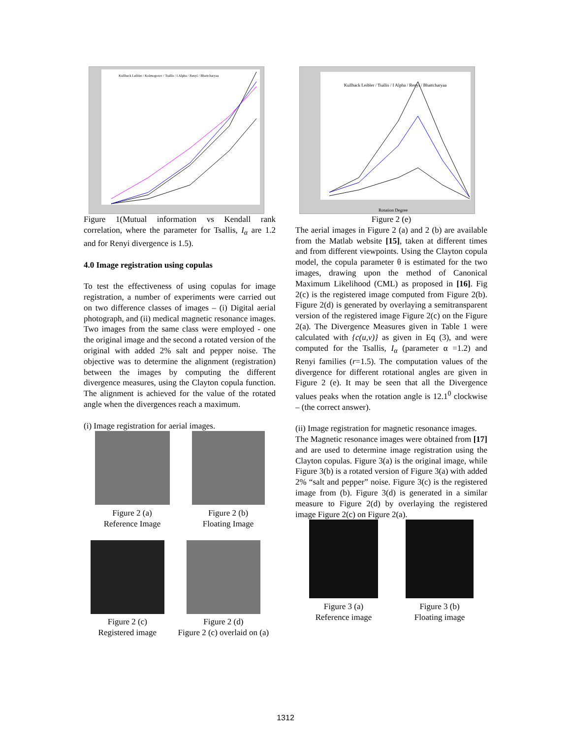Kullback Leibler / Kolmogorov / Tsallis / I Alpha / Renyi / Bhattcharyaa
Figure 1(Mutual information vs Kendall rank correlation, where the parameter for Tsallis, I<sub>α</sub> are 1.2 and for Renyi divergence is 1.5).
4.0 Image registration using copulas
To test the effectiveness of using copulas for image registration, a number of experiments were carried out on two difference classes of images – (i) Digital aerial photograph, and (ii) medical magnetic resonance images. Two images from the same class were employed - one the original image and the second a rotated version of the original with added 2% salt and pepper noise. The objective was to determine the alignment (registration) between the images by computing the different divergence measures, using the Clayton copula function. The alignment is achieved for the value of the rotated angle when the divergences reach a maximum.
(i) Image registration for aerial images.
Figure 2 (a)
Reference Image
Figure 2 (b)
Floating Image
Figure 2 (c)
Registered image
Figure 2 (d)
Figure 2 (c) overlaid on (a)
Kullback Leibler / Tsallis / I Alpha / Renyi / Bhattcharyaa
Rotation Degree
Figure 2 (e)
The aerial images in Figure 2 (a) and 2 (b) are available from the Matlab website [15], taken at different times and from different viewpoints. Using the Clayton copula model, the copula parameter θ is estimated for the two images, drawing upon the method of Canonical Maximum Likelihood (CML) as proposed in [16]. Fig 2(c) is the registered image computed from Figure 2(b). Figure 2(d) is generated by overlaying a semitransparent version of the registered image Figure 2(c) on the Figure 2(a). The Divergence Measures given in Table 1 were calculated with {c(u,v)} as given in Eq (3), and were computed for the Tsallis, I<sub>α</sub> (parameter α =1.2) and Renyi families (r=1.5). The computation values of the divergence for different rotational angles are given in Figure 2 (e). It may be seen that all the Divergence values peaks when the rotation angle is 12.1<sup>0</sup> clockwise – (the correct answer).
(ii) Image registration for magnetic resonance images.
The Magnetic resonance images were obtained from [17] and are used to determine image registration using the Clayton copulas. Figure 3(a) is the original image, while Figure 3(b) is a rotated version of Figure 3(a) with added 2% “salt and pepper” noise. Figure 3(c) is the registered image from (b). Figure 3(d) is generated in a similar measure to Figure 2(d) by overlaying the registered image Figure 2(c) on Figure 2(a).
Figure 3 (a)
Reference image
Figure 3 (b)
Floating image
1312